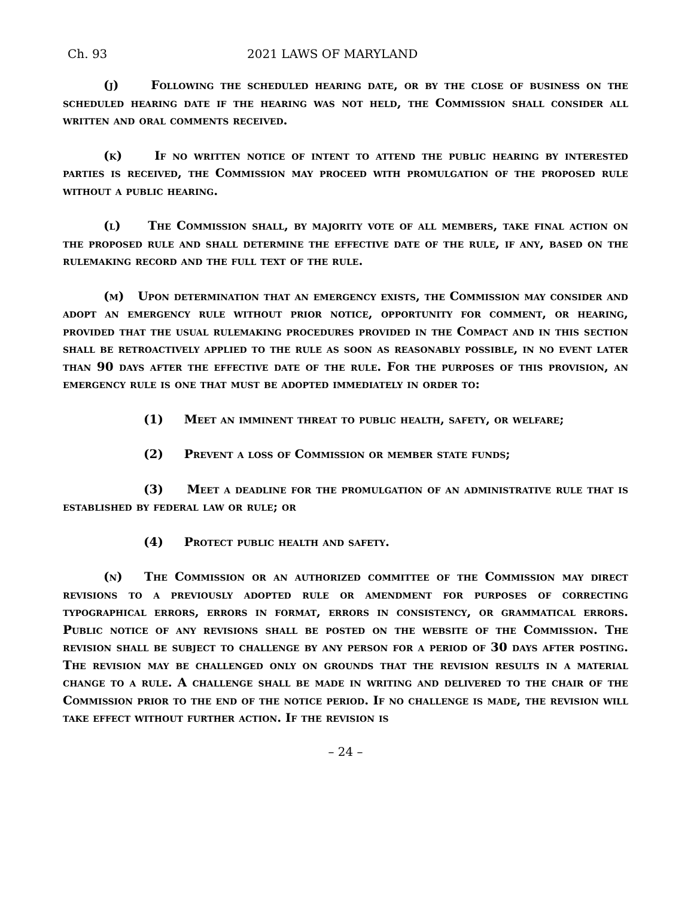Ch. 93 2021 LAWS OF MARYLAND
(j) Following the scheduled hearing date, or by the close of business on the scheduled hearing date if the hearing was not held, the Commission shall consider all written and oral comments received.
(k) If no written notice of intent to attend the public hearing by interested parties is received, the Commission may proceed with promulgation of the proposed rule without a public hearing.
(l) The Commission shall, by majority vote of all members, take final action on the proposed rule and shall determine the effective date of the rule, if any, based on the rulemaking record and the full text of the rule.
(m) Upon determination that an emergency exists, the Commission may consider and adopt an emergency rule without prior notice, opportunity for comment, or hearing, provided that the usual rulemaking procedures provided in the Compact and in this section shall be retroactively applied to the rule as soon as reasonably possible, in no event later than 90 days after the effective date of the rule. For the purposes of this provision, an emergency rule is one that must be adopted immediately in order to:
(1) Meet an imminent threat to public health, safety, or welfare;
(2) Prevent a loss of Commission or member state funds;
(3) Meet a deadline for the promulgation of an administrative rule that is established by federal law or rule; or
(4) Protect public health and safety.
(n) The Commission or an authorized committee of the Commission may direct revisions to a previously adopted rule or amendment for purposes of correcting typographical errors, errors in format, errors in consistency, or grammatical errors. Public notice of any revisions shall be posted on the website of the Commission. The revision shall be subject to challenge by any person for a period of 30 days after posting. The revision may be challenged only on grounds that the revision results in a material change to a rule. A challenge shall be made in writing and delivered to the chair of the Commission prior to the end of the notice period. If no challenge is made, the revision will take effect without further action. If the revision is
– 24 –